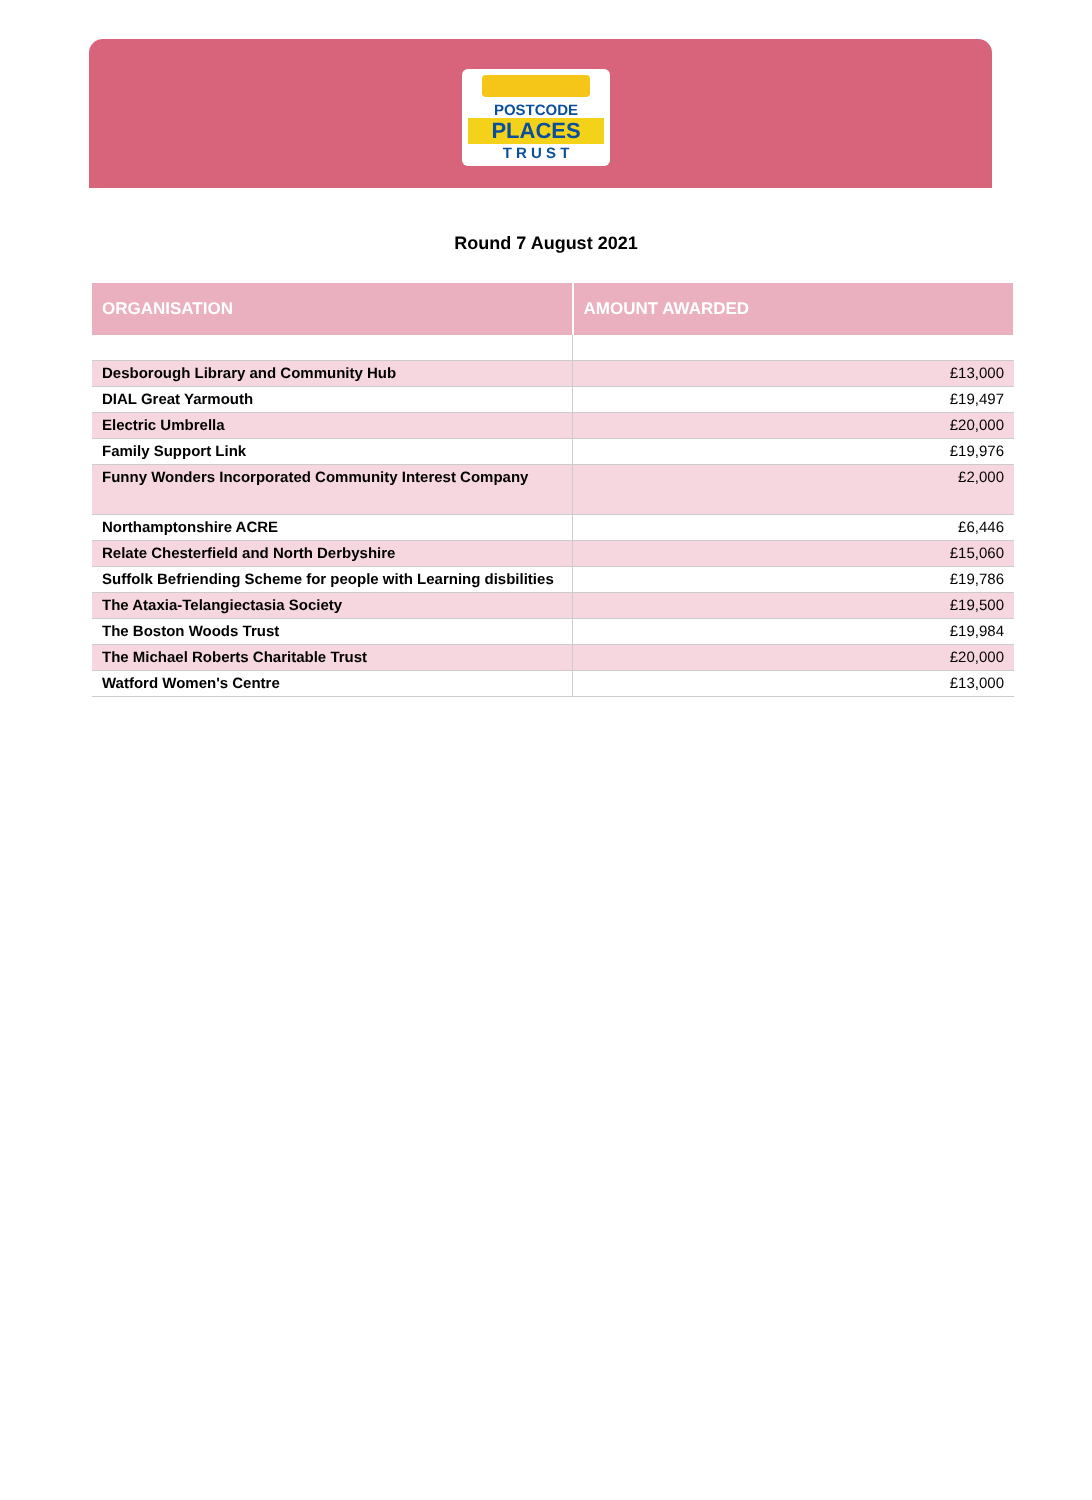POSTCODE
PLACES
T R U S T
Round 7 August 2021
| ORGANISATION | AMOUNT AWARDED |
| --- | --- |
| Desborough Library and Community Hub | £13,000 |
| DIAL Great Yarmouth | £19,497 |
| Electric Umbrella | £20,000 |
| Family Support Link | £19,976 |
| Funny Wonders Incorporated Community Interest Company | £2,000 |
| Northamptonshire ACRE | £6,446 |
| Relate Chesterfield and North Derbyshire | £15,060 |
| Suffolk Befriending Scheme for people with Learning disbilities | £19,786 |
| The Ataxia-Telangiectasia Society | £19,500 |
| The Boston Woods Trust | £19,984 |
| The Michael Roberts Charitable Trust | £20,000 |
| Watford Women's Centre | £13,000 |